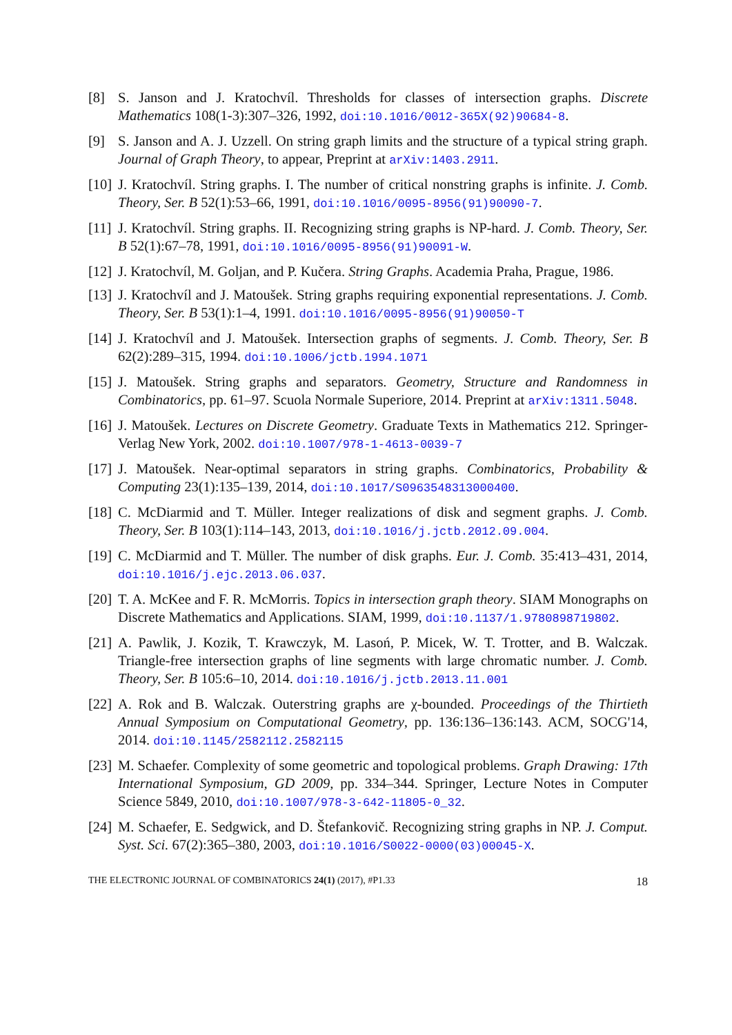[8] S. Janson and J. Kratochvíl. Thresholds for classes of intersection graphs. Discrete Mathematics 108(1-3):307–326, 1992, doi:10.1016/0012-365X(92)90684-8.
[9] S. Janson and A. J. Uzzell. On string graph limits and the structure of a typical string graph. Journal of Graph Theory, to appear, Preprint at arXiv:1403.2911.
[10] J. Kratochvíl. String graphs. I. The number of critical nonstring graphs is infinite. J. Comb. Theory, Ser. B 52(1):53–66, 1991, doi:10.1016/0095-8956(91)90090-7.
[11] J. Kratochvíl. String graphs. II. Recognizing string graphs is NP-hard. J. Comb. Theory, Ser. B 52(1):67–78, 1991, doi:10.1016/0095-8956(91)90091-W.
[12] J. Kratochvíl, M. Goljan, and P. Kučera. String Graphs. Academia Praha, Prague, 1986.
[13] J. Kratochvíl and J. Matoušek. String graphs requiring exponential representations. J. Comb. Theory, Ser. B 53(1):1–4, 1991. doi:10.1016/0095-8956(91)90050-T
[14] J. Kratochvíl and J. Matoušek. Intersection graphs of segments. J. Comb. Theory, Ser. B 62(2):289–315, 1994. doi:10.1006/jctb.1994.1071
[15] J. Matoušek. String graphs and separators. Geometry, Structure and Randomness in Combinatorics, pp. 61–97. Scuola Normale Superiore, 2014. Preprint at arXiv:1311.5048.
[16] J. Matoušek. Lectures on Discrete Geometry. Graduate Texts in Mathematics 212. Springer-Verlag New York, 2002. doi:10.1007/978-1-4613-0039-7
[17] J. Matoušek. Near-optimal separators in string graphs. Combinatorics, Probability & Computing 23(1):135–139, 2014, doi:10.1017/S0963548313000400.
[18] C. McDiarmid and T. Müller. Integer realizations of disk and segment graphs. J. Comb. Theory, Ser. B 103(1):114–143, 2013, doi:10.1016/j.jctb.2012.09.004.
[19] C. McDiarmid and T. Müller. The number of disk graphs. Eur. J. Comb. 35:413–431, 2014, doi:10.1016/j.ejc.2013.06.037.
[20] T. A. McKee and F. R. McMorris. Topics in intersection graph theory. SIAM Monographs on Discrete Mathematics and Applications. SIAM, 1999, doi:10.1137/1.9780898719802.
[21] A. Pawlik, J. Kozik, T. Krawczyk, M. Lasoń, P. Micek, W. T. Trotter, and B. Walczak. Triangle-free intersection graphs of line segments with large chromatic number. J. Comb. Theory, Ser. B 105:6–10, 2014. doi:10.1016/j.jctb.2013.11.001
[22] A. Rok and B. Walczak. Outerstring graphs are χ-bounded. Proceedings of the Thirtieth Annual Symposium on Computational Geometry, pp. 136:136–136:143. ACM, SOCG'14, 2014. doi:10.1145/2582112.2582115
[23] M. Schaefer. Complexity of some geometric and topological problems. Graph Drawing: 17th International Symposium, GD 2009, pp. 334–344. Springer, Lecture Notes in Computer Science 5849, 2010, doi:10.1007/978-3-642-11805-0_32.
[24] M. Schaefer, E. Sedgwick, and D. Štefankovič. Recognizing string graphs in NP. J. Comput. Syst. Sci. 67(2):365–380, 2003, doi:10.1016/S0022-0000(03)00045-X.
THE ELECTRONIC JOURNAL OF COMBINATORICS 24(1) (2017), #P1.33 18